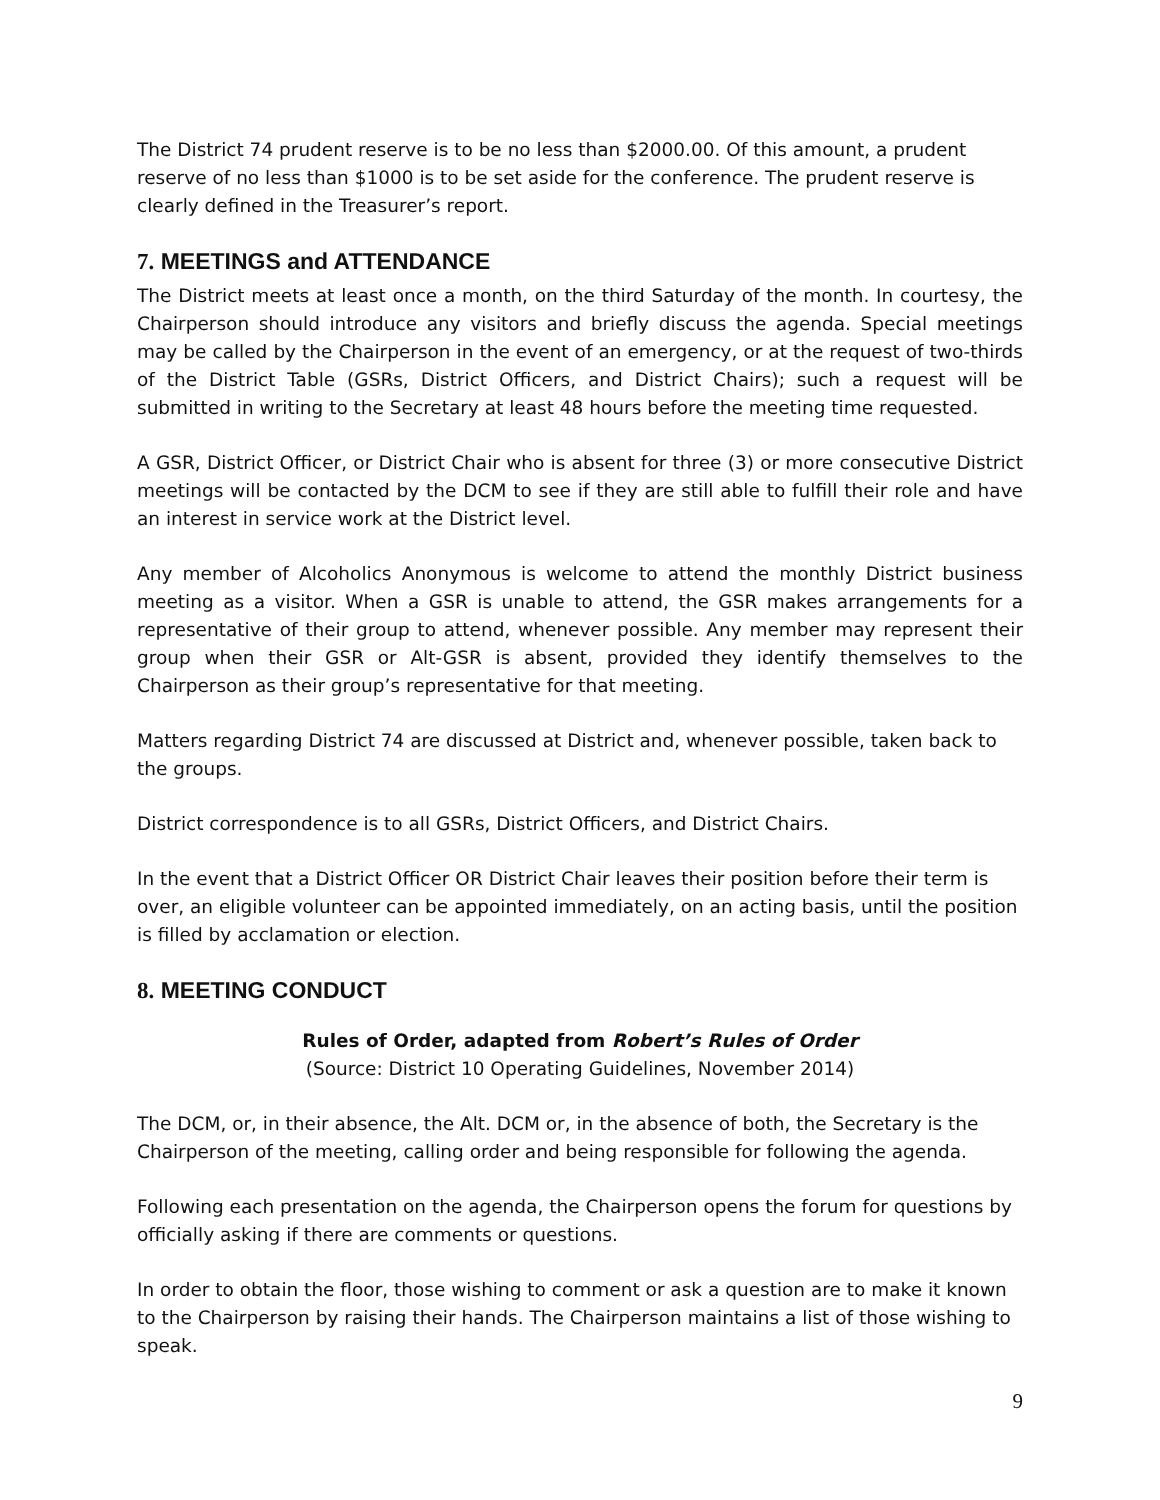The District 74 prudent reserve is to be no less than $2000.00. Of this amount, a prudent reserve of no less than $1000 is to be set aside for the conference. The prudent reserve is clearly defined in the Treasurer’s report.
7. MEETINGS and ATTENDANCE
The District meets at least once a month, on the third Saturday of the month. In courtesy, the Chairperson should introduce any visitors and briefly discuss the agenda. Special meetings may be called by the Chairperson in the event of an emergency, or at the request of two-thirds of the District Table (GSRs, District Officers, and District Chairs); such a request will be submitted in writing to the Secretary at least 48 hours before the meeting time requested.
A GSR, District Officer, or District Chair who is absent for three (3) or more consecutive District meetings will be contacted by the DCM to see if they are still able to fulfill their role and have an interest in service work at the District level.
Any member of Alcoholics Anonymous is welcome to attend the monthly District business meeting as a visitor. When a GSR is unable to attend, the GSR makes arrangements for a representative of their group to attend, whenever possible. Any member may represent their group when their GSR or Alt-GSR is absent, provided they identify themselves to the Chairperson as their group’s representative for that meeting.
Matters regarding District 74 are discussed at District and, whenever possible, taken back to the groups.
District correspondence is to all GSRs, District Officers, and District Chairs.
In the event that a District Officer OR District Chair leaves their position before their term is over, an eligible volunteer can be appointed immediately, on an acting basis, until the position is filled by acclamation or election.
8. MEETING CONDUCT
Rules of Order, adapted from Robert’s Rules of Order
(Source: District 10 Operating Guidelines, November 2014)
The DCM, or, in their absence, the Alt. DCM or, in the absence of both, the Secretary is the Chairperson of the meeting, calling order and being responsible for following the agenda.
Following each presentation on the agenda, the Chairperson opens the forum for questions by officially asking if there are comments or questions.
In order to obtain the floor, those wishing to comment or ask a question are to make it known to the Chairperson by raising their hands. The Chairperson maintains a list of those wishing to speak.
9